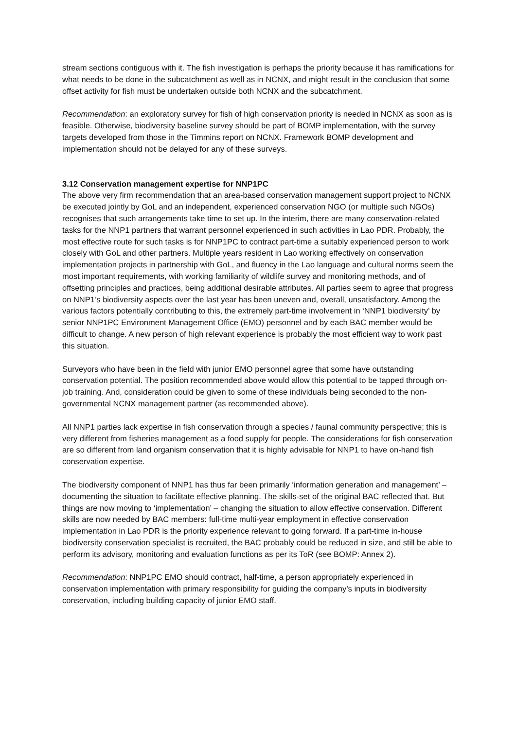stream sections contiguous with it. The fish investigation is perhaps the priority because it has ramifications for what needs to be done in the subcatchment as well as in NCNX, and might result in the conclusion that some offset activity for fish must be undertaken outside both NCNX and the subcatchment.
Recommendation: an exploratory survey for fish of high conservation priority is needed in NCNX as soon as is feasible. Otherwise, biodiversity baseline survey should be part of BOMP implementation, with the survey targets developed from those in the Timmins report on NCNX. Framework BOMP development and implementation should not be delayed for any of these surveys.
3.12 Conservation management expertise for NNP1PC
The above very firm recommendation that an area-based conservation management support project to NCNX be executed jointly by GoL and an independent, experienced conservation NGO (or multiple such NGOs) recognises that such arrangements take time to set up. In the interim, there are many conservation-related tasks for the NNP1 partners that warrant personnel experienced in such activities in Lao PDR. Probably, the most effective route for such tasks is for NNP1PC to contract part-time a suitably experienced person to work closely with GoL and other partners. Multiple years resident in Lao working effectively on conservation implementation projects in partnership with GoL, and fluency in the Lao language and cultural norms seem the most important requirements, with working familiarity of wildlife survey and monitoring methods, and of offsetting principles and practices, being additional desirable attributes. All parties seem to agree that progress on NNP1’s biodiversity aspects over the last year has been uneven and, overall, unsatisfactory. Among the various factors potentially contributing to this, the extremely part-time involvement in ‘NNP1 biodiversity’ by senior NNP1PC Environment Management Office (EMO) personnel and by each BAC member would be difficult to change. A new person of high relevant experience is probably the most efficient way to work past this situation.
Surveyors who have been in the field with junior EMO personnel agree that some have outstanding conservation potential. The position recommended above would allow this potential to be tapped through on-job training. And, consideration could be given to some of these individuals being seconded to the non-governmental NCNX management partner (as recommended above).
All NNP1 parties lack expertise in fish conservation through a species / faunal community perspective; this is very different from fisheries management as a food supply for people. The considerations for fish conservation are so different from land organism conservation that it is highly advisable for NNP1 to have on-hand fish conservation expertise.
The biodiversity component of NNP1 has thus far been primarily ‘information generation and management’ – documenting the situation to facilitate effective planning. The skills-set of the original BAC reflected that. But things are now moving to ‘implementation’ – changing the situation to allow effective conservation. Different skills are now needed by BAC members: full-time multi-year employment in effective conservation implementation in Lao PDR is the priority experience relevant to going forward. If a part-time in-house biodiversity conservation specialist is recruited, the BAC probably could be reduced in size, and still be able to perform its advisory, monitoring and evaluation functions as per its ToR (see BOMP: Annex 2).
Recommendation: NNP1PC EMO should contract, half-time, a person appropriately experienced in conservation implementation with primary responsibility for guiding the company’s inputs in biodiversity conservation, including building capacity of junior EMO staff.